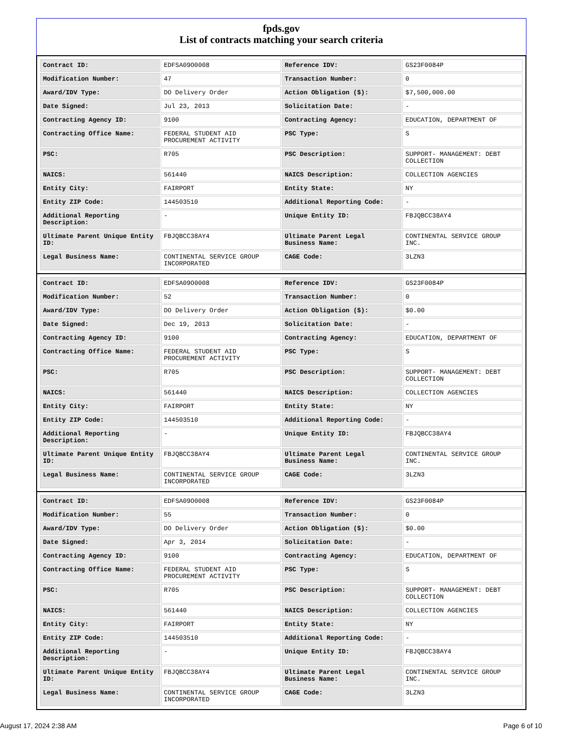fpds.gov
List of contracts matching your search criteria
| Contract ID: | EDFSA09O0008 | Reference IDV: | GS23F0084P |
| Modification Number: | 47 | Transaction Number: | 0 |
| Award/IDV Type: | DO Delivery Order | Action Obligation ($): | $7,500,000.00 |
| Date Signed: | Jul 23, 2013 | Solicitation Date: | - |
| Contracting Agency ID: | 9100 | Contracting Agency: | EDUCATION, DEPARTMENT OF |
| Contracting Office Name: | FEDERAL STUDENT AID PROCUREMENT ACTIVITY | PSC Type: | S |
| PSC: | R705 | PSC Description: | SUPPORT- MANAGEMENT: DEBT COLLECTION |
| NAICS: | 561440 | NAICS Description: | COLLECTION AGENCIES |
| Entity City: | FAIRPORT | Entity State: | NY |
| Entity ZIP Code: | 144503510 | Additional Reporting Code: | - |
| Additional Reporting Description: | - | Unique Entity ID: | FBJQBCC38AY4 |
| Ultimate Parent Unique Entity ID: | FBJQBCC38AY4 | Ultimate Parent Legal Business Name: | CONTINENTAL SERVICE GROUP INC. |
| Legal Business Name: | CONTINENTAL SERVICE GROUP INCORPORATED | CAGE Code: | 3LZN3 |
| Contract ID: | EDFSA09O0008 | Reference IDV: | GS23F0084P |
| Modification Number: | 52 | Transaction Number: | 0 |
| Award/IDV Type: | DO Delivery Order | Action Obligation ($): | $0.00 |
| Date Signed: | Dec 19, 2013 | Solicitation Date: | - |
| Contracting Agency ID: | 9100 | Contracting Agency: | EDUCATION, DEPARTMENT OF |
| Contracting Office Name: | FEDERAL STUDENT AID PROCUREMENT ACTIVITY | PSC Type: | S |
| PSC: | R705 | PSC Description: | SUPPORT- MANAGEMENT: DEBT COLLECTION |
| NAICS: | 561440 | NAICS Description: | COLLECTION AGENCIES |
| Entity City: | FAIRPORT | Entity State: | NY |
| Entity ZIP Code: | 144503510 | Additional Reporting Code: | - |
| Additional Reporting Description: | - | Unique Entity ID: | FBJQBCC38AY4 |
| Ultimate Parent Unique Entity ID: | FBJQBCC38AY4 | Ultimate Parent Legal Business Name: | CONTINENTAL SERVICE GROUP INC. |
| Legal Business Name: | CONTINENTAL SERVICE GROUP INCORPORATED | CAGE Code: | 3LZN3 |
| Contract ID: | EDFSA09O0008 | Reference IDV: | GS23F0084P |
| Modification Number: | 55 | Transaction Number: | 0 |
| Award/IDV Type: | DO Delivery Order | Action Obligation ($): | $0.00 |
| Date Signed: | Apr 3, 2014 | Solicitation Date: | - |
| Contracting Agency ID: | 9100 | Contracting Agency: | EDUCATION, DEPARTMENT OF |
| Contracting Office Name: | FEDERAL STUDENT AID PROCUREMENT ACTIVITY | PSC Type: | S |
| PSC: | R705 | PSC Description: | SUPPORT- MANAGEMENT: DEBT COLLECTION |
| NAICS: | 561440 | NAICS Description: | COLLECTION AGENCIES |
| Entity City: | FAIRPORT | Entity State: | NY |
| Entity ZIP Code: | 144503510 | Additional Reporting Code: | - |
| Additional Reporting Description: | - | Unique Entity ID: | FBJQBCC38AY4 |
| Ultimate Parent Unique Entity ID: | FBJQBCC38AY4 | Ultimate Parent Legal Business Name: | CONTINENTAL SERVICE GROUP INC. |
| Legal Business Name: | CONTINENTAL SERVICE GROUP INCORPORATED | CAGE Code: | 3LZN3 |
August 17, 2024 2:38 AM Page 6 of 10